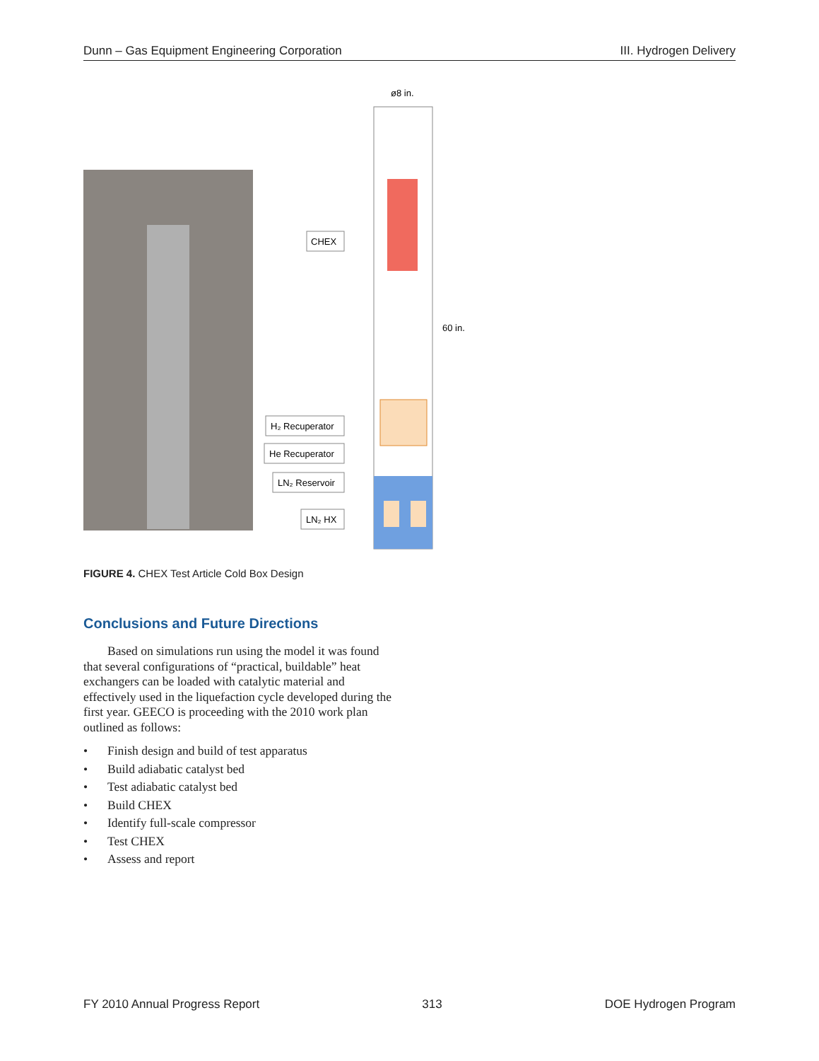Dunn – Gas Equipment Engineering Corporation III. Hydrogen Delivery
ø8 in.
60 in.
CHEX
H₂ Recuperator
He Recuperator
LN₂ Reservoir
LN₂ HX
FIGURE 4. CHEX Test Article Cold Box Design
Conclusions and Future Directions
Based on simulations run using the model it was found that several configurations of “practical, buildable” heat exchangers can be loaded with catalytic material and effectively used in the liquefaction cycle developed during the first year. GEECO is proceeding with the 2010 work plan outlined as follows:
• Finish design and build of test apparatus
• Build adiabatic catalyst bed
• Test adiabatic catalyst bed
• Build CHEX
• Identify full-scale compressor
• Test CHEX
• Assess and report
FY 2010 Annual Progress Report 313 DOE Hydrogen Program